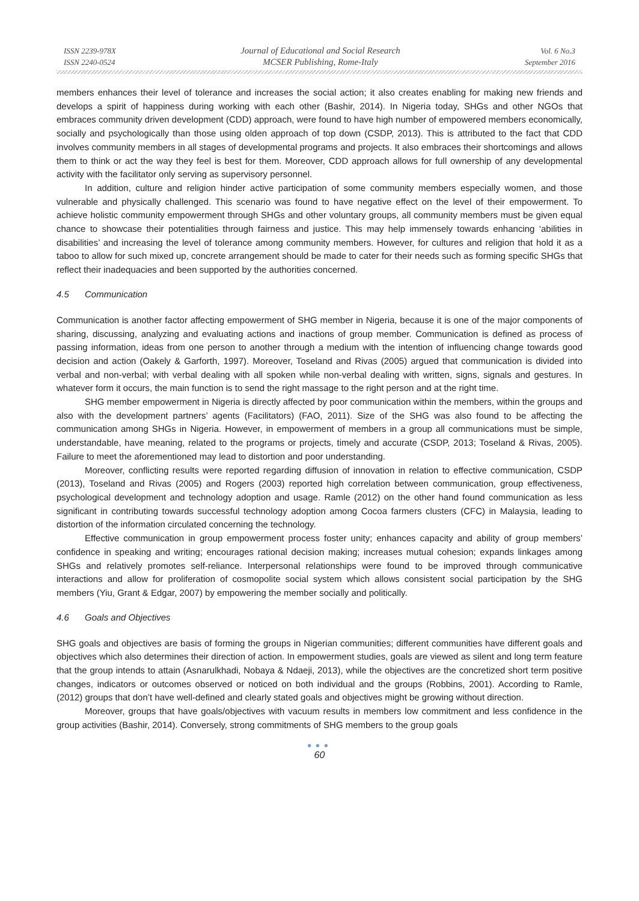ISSN 2239-978X
ISSN 2240-0524
Journal of Educational and Social Research
MCSER Publishing, Rome-Italy
Vol. 6 No.3
September 2016
members enhances their level of tolerance and increases the social action; it also creates enabling for making new friends and develops a spirit of happiness during working with each other (Bashir, 2014). In Nigeria today, SHGs and other NGOs that embraces community driven development (CDD) approach, were found to have high number of empowered members economically, socially and psychologically than those using olden approach of top down (CSDP, 2013). This is attributed to the fact that CDD involves community members in all stages of developmental programs and projects. It also embraces their shortcomings and allows them to think or act the way they feel is best for them. Moreover, CDD approach allows for full ownership of any developmental activity with the facilitator only serving as supervisory personnel.
In addition, culture and religion hinder active participation of some community members especially women, and those vulnerable and physically challenged. This scenario was found to have negative effect on the level of their empowerment. To achieve holistic community empowerment through SHGs and other voluntary groups, all community members must be given equal chance to showcase their potentialities through fairness and justice. This may help immensely towards enhancing ‘abilities in disabilities’ and increasing the level of tolerance among community members. However, for cultures and religion that hold it as a taboo to allow for such mixed up, concrete arrangement should be made to cater for their needs such as forming specific SHGs that reflect their inadequacies and been supported by the authorities concerned.
4.5 Communication
Communication is another factor affecting empowerment of SHG member in Nigeria, because it is one of the major components of sharing, discussing, analyzing and evaluating actions and inactions of group member. Communication is defined as process of passing information, ideas from one person to another through a medium with the intention of influencing change towards good decision and action (Oakely & Garforth, 1997). Moreover, Toseland and Rivas (2005) argued that communication is divided into verbal and non-verbal; with verbal dealing with all spoken while non-verbal dealing with written, signs, signals and gestures. In whatever form it occurs, the main function is to send the right massage to the right person and at the right time.
SHG member empowerment in Nigeria is directly affected by poor communication within the members, within the groups and also with the development partners’ agents (Facilitators) (FAO, 2011). Size of the SHG was also found to be affecting the communication among SHGs in Nigeria. However, in empowerment of members in a group all communications must be simple, understandable, have meaning, related to the programs or projects, timely and accurate (CSDP, 2013; Toseland & Rivas, 2005). Failure to meet the aforementioned may lead to distortion and poor understanding.
Moreover, conflicting results were reported regarding diffusion of innovation in relation to effective communication, CSDP (2013), Toseland and Rivas (2005) and Rogers (2003) reported high correlation between communication, group effectiveness, psychological development and technology adoption and usage. Ramle (2012) on the other hand found communication as less significant in contributing towards successful technology adoption among Cocoa farmers clusters (CFC) in Malaysia, leading to distortion of the information circulated concerning the technology.
Effective communication in group empowerment process foster unity; enhances capacity and ability of group members’ confidence in speaking and writing; encourages rational decision making; increases mutual cohesion; expands linkages among SHGs and relatively promotes self-reliance. Interpersonal relationships were found to be improved through communicative interactions and allow for proliferation of cosmopolite social system which allows consistent social participation by the SHG members (Yiu, Grant & Edgar, 2007) by empowering the member socially and politically.
4.6 Goals and Objectives
SHG goals and objectives are basis of forming the groups in Nigerian communities; different communities have different goals and objectives which also determines their direction of action. In empowerment studies, goals are viewed as silent and long term feature that the group intends to attain (Asnarulkhadi, Nobaya & Ndaeji, 2013), while the objectives are the concretized short term positive changes, indicators or outcomes observed or noticed on both individual and the groups (Robbins, 2001). According to Ramle, (2012) groups that don’t have well-defined and clearly stated goals and objectives might be growing without direction.
Moreover, groups that have goals/objectives with vacuum results in members low commitment and less confidence in the group activities (Bashir, 2014). Conversely, strong commitments of SHG members to the group goals
●●●
60